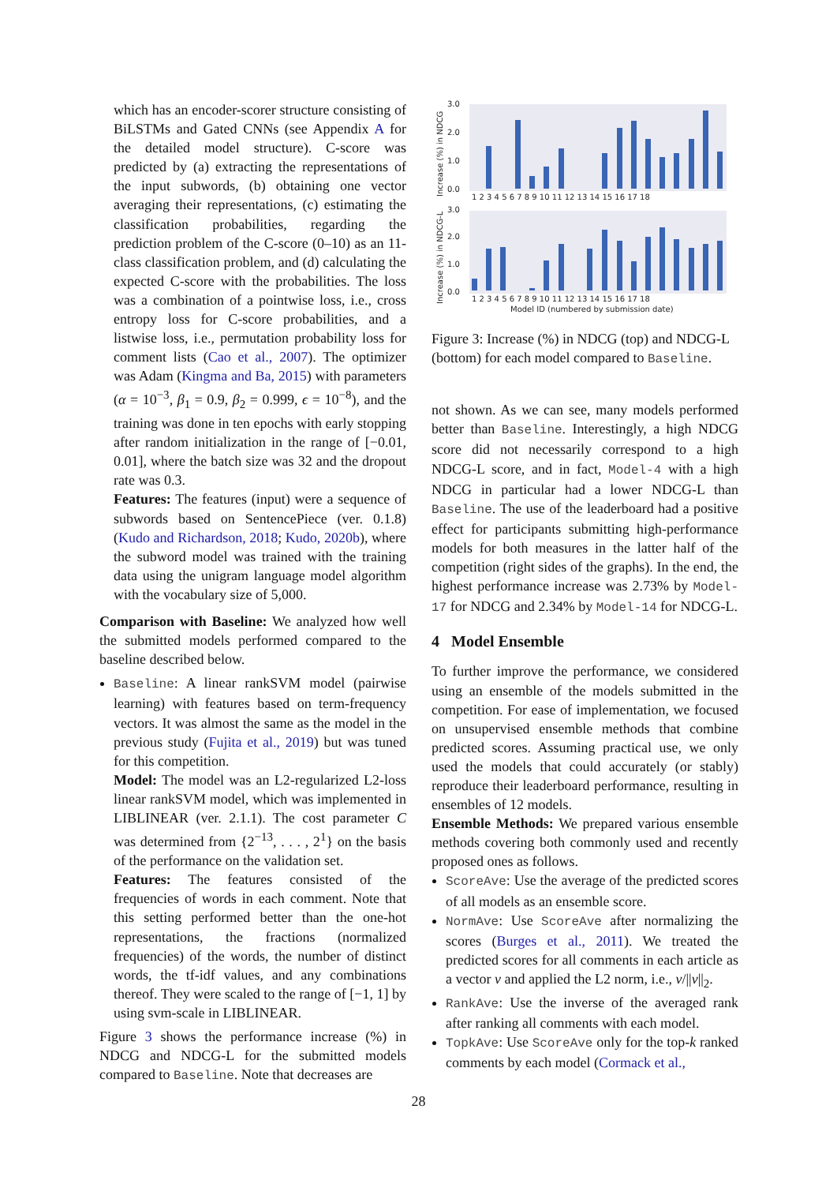which has an encoder-scorer structure consisting of BiLSTMs and Gated CNNs (see Appendix A for the detailed model structure). C-score was predicted by (a) extracting the representations of the input subwords, (b) obtaining one vector averaging their representations, (c) estimating the classification probabilities, regarding the prediction problem of the C-score (0–10) as an 11-class classification problem, and (d) calculating the expected C-score with the probabilities. The loss was a combination of a pointwise loss, i.e., cross entropy loss for C-score probabilities, and a listwise loss, i.e., permutation probability loss for comment lists (Cao et al., 2007). The optimizer was Adam (Kingma and Ba, 2015) with parameters (α = 10<sup>−3</sup>, β<sub>1</sub> = 0.9, β<sub>2</sub> = 0.999, ϵ = 10<sup>−8</sup>), and the training was done in ten epochs with early stopping after random initialization in the range of [−0.01, 0.01], where the batch size was 32 and the dropout rate was 0.3.
Features: The features (input) were a sequence of subwords based on SentencePiece (ver. 0.1.8) (Kudo and Richardson, 2018; Kudo, 2020b), where the subword model was trained with the training data using the unigram language model algorithm with the vocabulary size of 5,000.
Comparison with Baseline: We analyzed how well the submitted models performed compared to the baseline described below.
Baseline: A linear rankSVM model (pairwise learning) with features based on term-frequency vectors. It was almost the same as the model in the previous study (Fujita et al., 2019) but was tuned for this competition.
Model: The model was an L2-regularized L2-loss linear rankSVM model, which was implemented in LIBLINEAR (ver. 2.1.1). The cost parameter C was determined from {2<sup>−13</sup>, . . . , 2<sup>1</sup>} on the basis of the performance on the validation set.
Features: The features consisted of the frequencies of words in each comment. Note that this setting performed better than the one-hot representations, the fractions (normalized frequencies) of the words, the number of distinct words, the tf-idf values, and any combinations thereof. They were scaled to the range of [−1, 1] by using svm-scale in LIBLINEAR.
Figure 3 shows the performance increase (%) in NDCG and NDCG-L for the submitted models compared to Baseline. Note that decreases are
3.0
2.0
1.0
0.0
3.0
2.0
1.0
0.0
1 2 3 4 5 6 7 8 9 10 11 12 13 14 15 16 17 18
1 2 3 4 5 6 7 8 9 10 11 12 13 14 15 16 17 18
Model ID (numbered by submission date)
Increase (%) in NDCG
Increase (%) in NDCG-L
Figure 3: Increase (%) in NDCG (top) and NDCG-L (bottom) for each model compared to Baseline.
not shown. As we can see, many models performed better than Baseline. Interestingly, a high NDCG score did not necessarily correspond to a high NDCG-L score, and in fact, Model-4 with a high NDCG in particular had a lower NDCG-L than Baseline. The use of the leaderboard had a positive effect for participants submitting high-performance models for both measures in the latter half of the competition (right sides of the graphs). In the end, the highest performance increase was 2.73% by Model-17 for NDCG and 2.34% by Model-14 for NDCG-L.
4 Model Ensemble
To further improve the performance, we considered using an ensemble of the models submitted in the competition. For ease of implementation, we focused on unsupervised ensemble methods that combine predicted scores. Assuming practical use, we only used the models that could accurately (or stably) reproduce their leaderboard performance, resulting in ensembles of 12 models.
Ensemble Methods: We prepared various ensemble methods covering both commonly used and recently proposed ones as follows.
ScoreAve: Use the average of the predicted scores of all models as an ensemble score.
NormAve: Use ScoreAve after normalizing the scores (Burges et al., 2011). We treated the predicted scores for all comments in each article as a vector v and applied the L2 norm, i.e., v/||v||<sub>2</sub>.
RankAve: Use the inverse of the averaged rank after ranking all comments with each model.
TopkAve: Use ScoreAve only for the top-k ranked comments by each model (Cormack et al.,
28